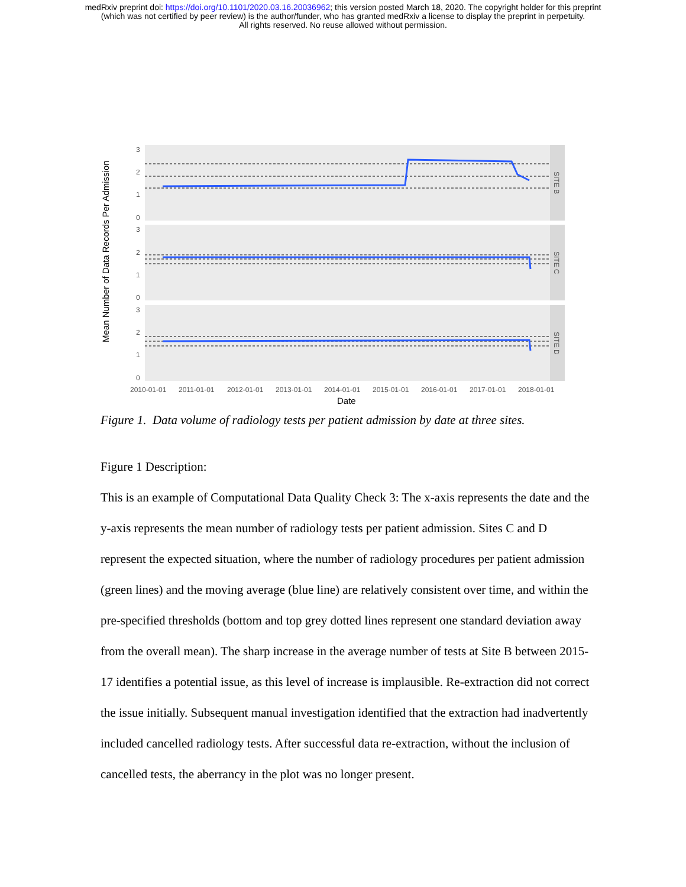medRxiv preprint doi: https://doi.org/10.1101/2020.03.16.20036962; this version posted March 18, 2020. The copyright holder for this preprint
(which was not certified by peer review) is the author/funder, who has granted medRxiv a license to display the preprint in perpetuity.
All rights reserved. No reuse allowed without permission.
Mean Number of Data Records Per Admission
3
2
1
0
3
2
1
0
3
2
1
0
SITE B
SITE C
SITE D
2010-01-01
2011-01-01
2012-01-01
2013-01-01
2014-01-01
2015-01-01
2016-01-01
2017-01-01
2018-01-01
Date
Figure 1. Data volume of radiology tests per patient admission by date at three sites.
Figure 1 Description:
This is an example of Computational Data Quality Check 3: The x-axis represents the date and the y-axis represents the mean number of radiology tests per patient admission. Sites C and D represent the expected situation, where the number of radiology procedures per patient admission (green lines) and the moving average (blue line) are relatively consistent over time, and within the pre-specified thresholds (bottom and top grey dotted lines represent one standard deviation away from the overall mean). The sharp increase in the average number of tests at Site B between 2015-17 identifies a potential issue, as this level of increase is implausible. Re-extraction did not correct the issue initially. Subsequent manual investigation identified that the extraction had inadvertently included cancelled radiology tests. After successful data re-extraction, without the inclusion of cancelled tests, the aberrancy in the plot was no longer present.